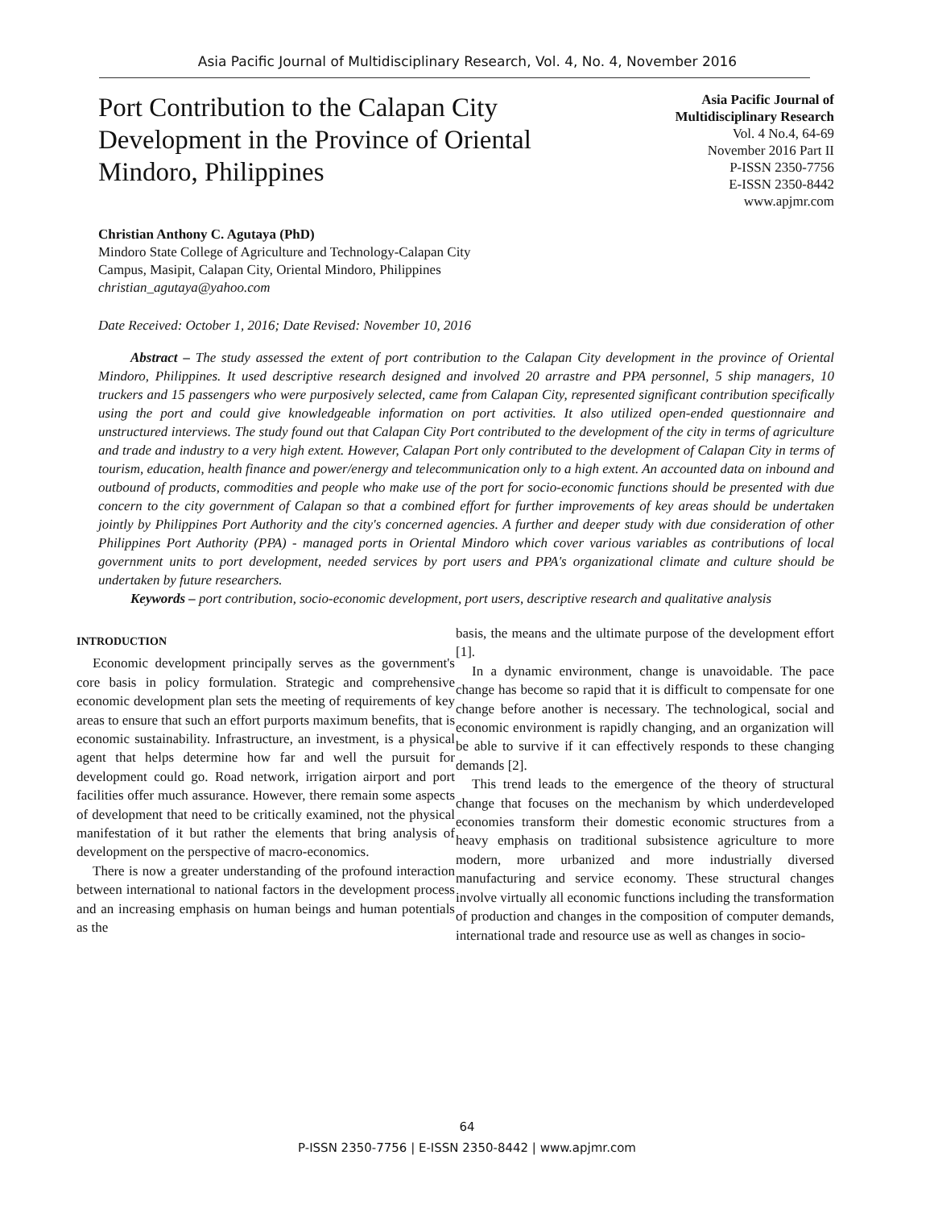Asia Pacific Journal of Multidisciplinary Research, Vol. 4, No. 4, November 2016
Port Contribution to the Calapan City Development in the Province of Oriental Mindoro, Philippines
Asia Pacific Journal of
Multidisciplinary Research
Vol. 4 No.4, 64-69
November 2016 Part II
P-ISSN 2350-7756
E-ISSN 2350-8442
www.apjmr.com
Christian Anthony C. Agutaya (PhD)
Mindoro State College of Agriculture and Technology-Calapan City
Campus, Masipit, Calapan City, Oriental Mindoro, Philippines
christian_agutaya@yahoo.com
Date Received: October 1, 2016; Date Revised: November 10, 2016
Abstract – The study assessed the extent of port contribution to the Calapan City development in the province of Oriental Mindoro, Philippines. It used descriptive research designed and involved 20 arrastre and PPA personnel, 5 ship managers, 10 truckers and 15 passengers who were purposively selected, came from Calapan City, represented significant contribution specifically using the port and could give knowledgeable information on port activities. It also utilized open-ended questionnaire and unstructured interviews. The study found out that Calapan City Port contributed to the development of the city in terms of agriculture and trade and industry to a very high extent. However, Calapan Port only contributed to the development of Calapan City in terms of tourism, education, health finance and power/energy and telecommunication only to a high extent. An accounted data on inbound and outbound of products, commodities and people who make use of the port for socio-economic functions should be presented with due concern to the city government of Calapan so that a combined effort for further improvements of key areas should be undertaken jointly by Philippines Port Authority and the city's concerned agencies. A further and deeper study with due consideration of other Philippines Port Authority (PPA) - managed ports in Oriental Mindoro which cover various variables as contributions of local government units to port development, needed services by port users and PPA's organizational climate and culture should be undertaken by future researchers.
Keywords – port contribution, socio-economic development, port users, descriptive research and qualitative analysis
INTRODUCTION
Economic development principally serves as the government's core basis in policy formulation. Strategic and comprehensive economic development plan sets the meeting of requirements of key areas to ensure that such an effort purports maximum benefits, that is economic sustainability. Infrastructure, an investment, is a physical agent that helps determine how far and well the pursuit for development could go. Road network, irrigation airport and port facilities offer much assurance. However, there remain some aspects of development that need to be critically examined, not the physical manifestation of it but rather the elements that bring analysis of development on the perspective of macro-economics.
There is now a greater understanding of the profound interaction between international to national factors in the development process and an increasing emphasis on human beings and human potentials as the
basis, the means and the ultimate purpose of the development effort [1].
In a dynamic environment, change is unavoidable. The pace change has become so rapid that it is difficult to compensate for one change before another is necessary. The technological, social and economic environment is rapidly changing, and an organization will be able to survive if it can effectively responds to these changing demands [2].
This trend leads to the emergence of the theory of structural change that focuses on the mechanism by which underdeveloped economies transform their domestic economic structures from a heavy emphasis on traditional subsistence agriculture to more modern, more urbanized and more industrially diversed manufacturing and service economy. These structural changes involve virtually all economic functions including the transformation of production and changes in the composition of computer demands, international trade and resource use as well as changes in socio-
64
P-ISSN 2350-7756 | E-ISSN 2350-8442 | www.apjmr.com